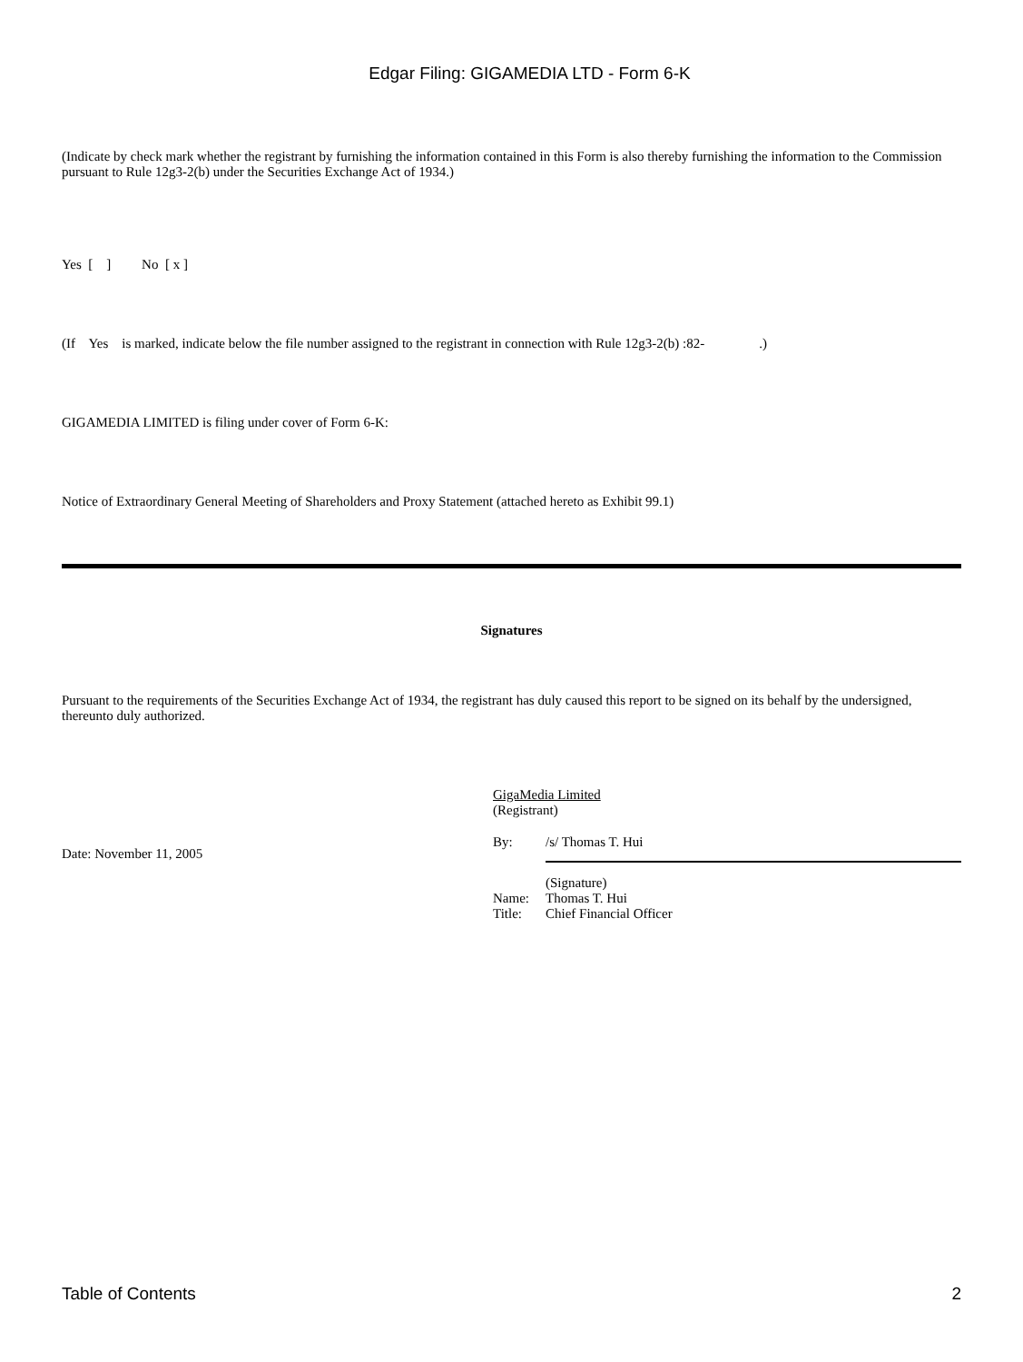Edgar Filing: GIGAMEDIA LTD - Form 6-K
(Indicate by check mark whether the registrant by furnishing the information contained in this Form is also thereby furnishing the information to the Commission pursuant to Rule 12g3-2(b) under the Securities Exchange Act of 1934.)
Yes [ ] No [ x ]
(If Yes is marked, indicate below the file number assigned to the registrant in connection with Rule 12g3-2(b) :82- .)
GIGAMEDIA LIMITED is filing under cover of Form 6-K:
Notice of Extraordinary General Meeting of Shareholders and Proxy Statement (attached hereto as Exhibit 99.1)
Signatures
Pursuant to the requirements of the Securities Exchange Act of 1934, the registrant has duly caused this report to be signed on its behalf by the undersigned, thereunto duly authorized.
Date: November 11, 2005
GigaMedia Limited
(Registrant)
| By: | /s/ Thomas T. Hui |
| | (Signature) |
| Name: | Thomas T. Hui |
| Title: | Chief Financial Officer |
Table of Contents 2